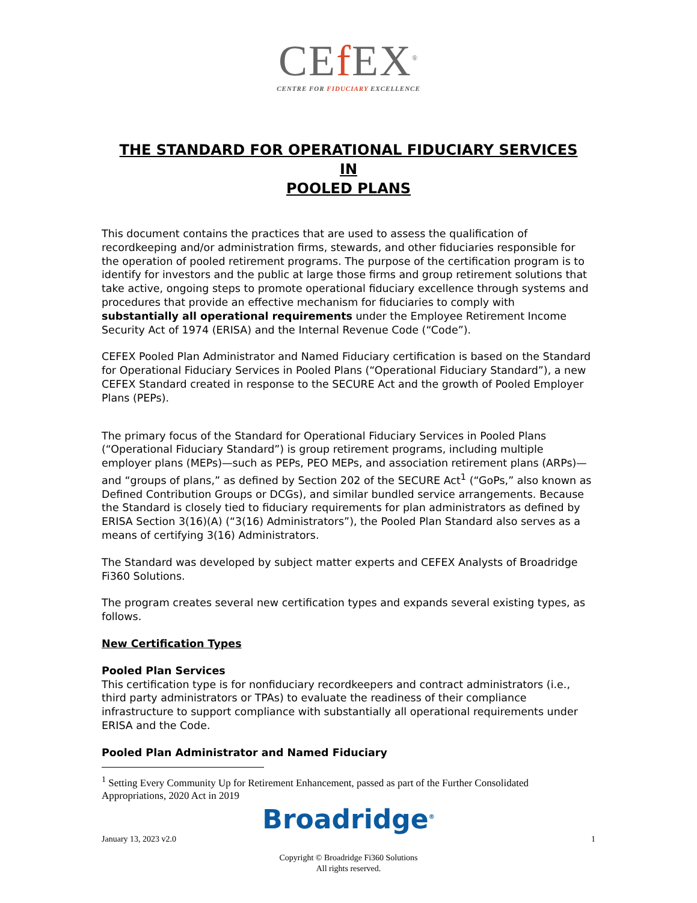CEf EX<sup>®</sup>
CENTRE FOR FIDUCIARY EXCELLENCE
THE STANDARD FOR OPERATIONAL FIDUCIARY SERVICES
IN
POOLED PLANS
This document contains the practices that are used to assess the qualification of recordkeeping and/or administration firms, stewards, and other fiduciaries responsible for the operation of pooled retirement programs. The purpose of the certification program is to identify for investors and the public at large those firms and group retirement solutions that take active, ongoing steps to promote operational fiduciary excellence through systems and procedures that provide an effective mechanism for fiduciaries to comply with substantially all operational requirements under the Employee Retirement Income Security Act of 1974 (ERISA) and the Internal Revenue Code (“Code”).
CEFEX Pooled Plan Administrator and Named Fiduciary certification is based on the Standard for Operational Fiduciary Services in Pooled Plans (“Operational Fiduciary Standard”), a new CEFEX Standard created in response to the SECURE Act and the growth of Pooled Employer Plans (PEPs).
The primary focus of the Standard for Operational Fiduciary Services in Pooled Plans (“Operational Fiduciary Standard”) is group retirement programs, including multiple employer plans (MEPs)—such as PEPs, PEO MEPs, and association retirement plans (ARPs)—and “groups of plans,” as defined by Section 202 of the SECURE Act<sup>1</sup> (“GoPs,” also known as Defined Contribution Groups or DCGs), and similar bundled service arrangements. Because the Standard is closely tied to fiduciary requirements for plan administrators as defined by ERISA Section 3(16)(A) (“3(16) Administrators”), the Pooled Plan Standard also serves as a means of certifying 3(16) Administrators.
The Standard was developed by subject matter experts and CEFEX Analysts of Broadridge Fi360 Solutions.
The program creates several new certification types and expands several existing types, as follows.
New Certification Types
Pooled Plan Services
This certification type is for nonfiduciary recordkeepers and contract administrators (i.e., third party administrators or TPAs) to evaluate the readiness of their compliance infrastructure to support compliance with substantially all operational requirements under ERISA and the Code.
Pooled Plan Administrator and Named Fiduciary
<sup>1</sup> Setting Every Community Up for Retirement Enhancement, passed as part of the Further Consolidated Appropriations, 2020 Act in 2019
Broadridge<sup>®</sup>
January 13, 2023 v2.0 1
Copyright © Broadridge Fi360 Solutions
All rights reserved.